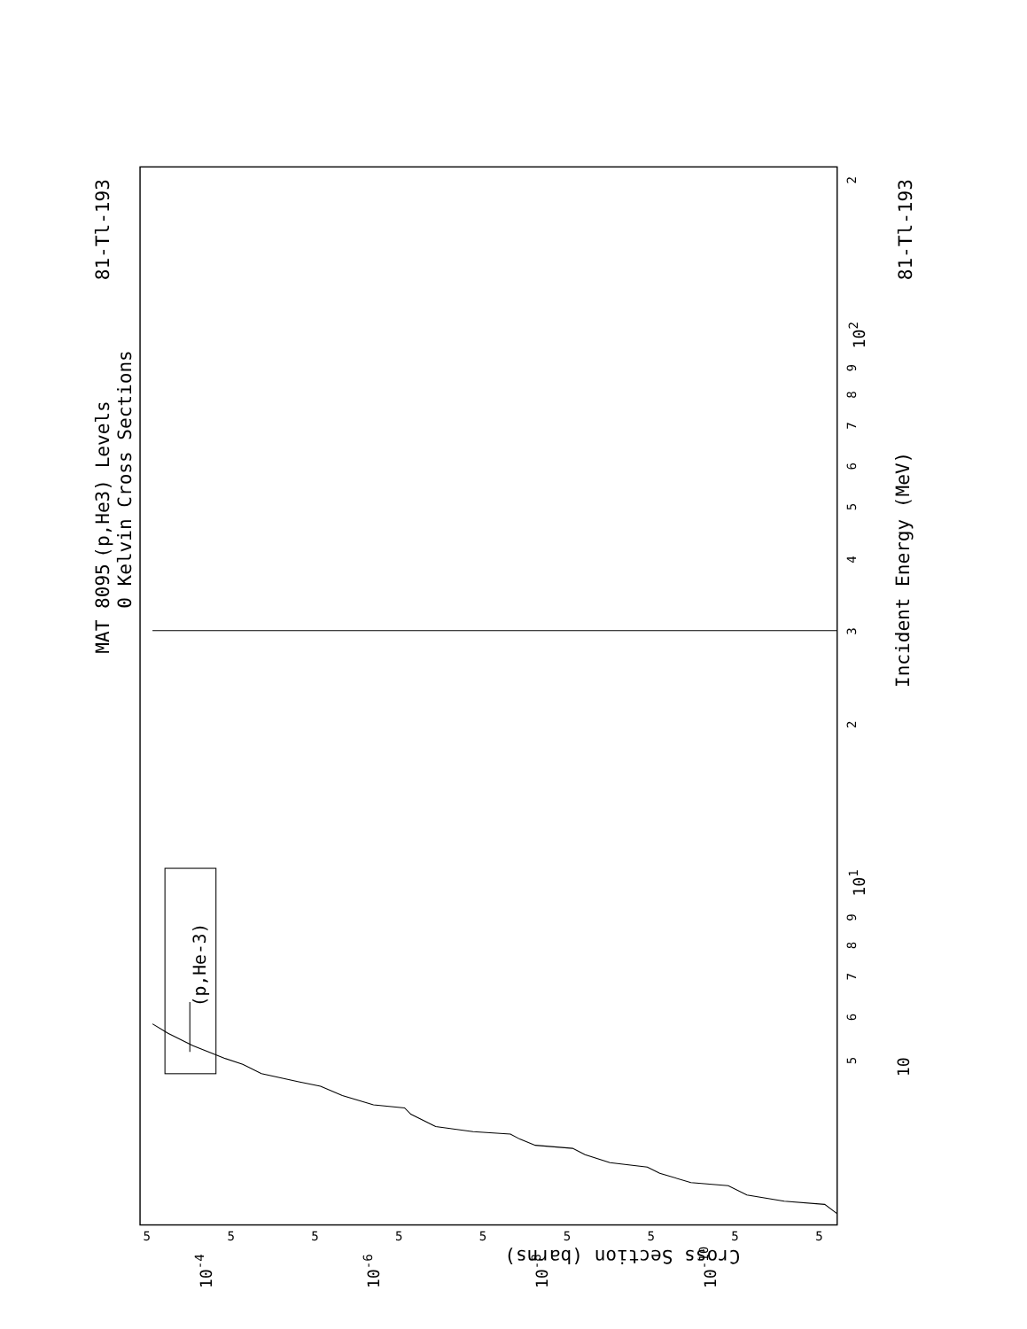MAT 8095
81-Tl-193
81-Tl-193
(p,He3) Levels
0 Kelvin Cross Sections
Incident Energy (MeV)
(p,He-3)
Cross Section (barns)
10
101
102
3
2
2
4
5
6
7
8
9
5
6
7
8
9
10-4
10-6
10-8
10-10
5
5
5
5
5
5
5
5
5